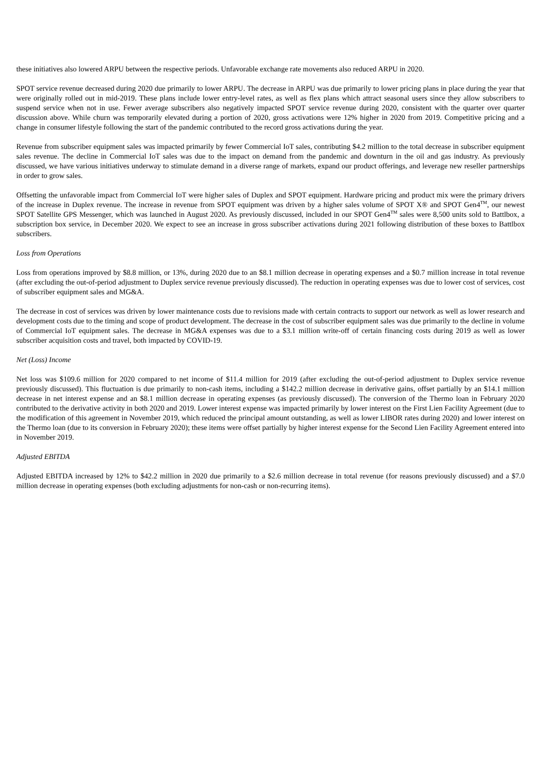these initiatives also lowered ARPU between the respective periods. Unfavorable exchange rate movements also reduced ARPU in 2020.
SPOT service revenue decreased during 2020 due primarily to lower ARPU. The decrease in ARPU was due primarily to lower pricing plans in place during the year that were originally rolled out in mid-2019. These plans include lower entry-level rates, as well as flex plans which attract seasonal users since they allow subscribers to suspend service when not in use. Fewer average subscribers also negatively impacted SPOT service revenue during 2020, consistent with the quarter over quarter discussion above. While churn was temporarily elevated during a portion of 2020, gross activations were 12% higher in 2020 from 2019. Competitive pricing and a change in consumer lifestyle following the start of the pandemic contributed to the record gross activations during the year.
Revenue from subscriber equipment sales was impacted primarily by fewer Commercial IoT sales, contributing $4.2 million to the total decrease in subscriber equipment sales revenue. The decline in Commercial IoT sales was due to the impact on demand from the pandemic and downturn in the oil and gas industry. As previously discussed, we have various initiatives underway to stimulate demand in a diverse range of markets, expand our product offerings, and leverage new reseller partnerships in order to grow sales.
Offsetting the unfavorable impact from Commercial IoT were higher sales of Duplex and SPOT equipment. Hardware pricing and product mix were the primary drivers of the increase in Duplex revenue. The increase in revenue from SPOT equipment was driven by a higher sales volume of SPOT X® and SPOT Gen4<sup>TM</sup>, our newest SPOT Satellite GPS Messenger, which was launched in August 2020. As previously discussed, included in our SPOT Gen4<sup>TM</sup> sales were 8,500 units sold to Battlbox, a subscription box service, in December 2020. We expect to see an increase in gross subscriber activations during 2021 following distribution of these boxes to Battlbox subscribers.
Loss from Operations
Loss from operations improved by $8.8 million, or 13%, during 2020 due to an $8.1 million decrease in operating expenses and a $0.7 million increase in total revenue (after excluding the out-of-period adjustment to Duplex service revenue previously discussed). The reduction in operating expenses was due to lower cost of services, cost of subscriber equipment sales and MG&A.
The decrease in cost of services was driven by lower maintenance costs due to revisions made with certain contracts to support our network as well as lower research and development costs due to the timing and scope of product development. The decrease in the cost of subscriber equipment sales was due primarily to the decline in volume of Commercial IoT equipment sales. The decrease in MG&A expenses was due to a $3.1 million write-off of certain financing costs during 2019 as well as lower subscriber acquisition costs and travel, both impacted by COVID-19.
Net (Loss) Income
Net loss was $109.6 million for 2020 compared to net income of $11.4 million for 2019 (after excluding the out-of-period adjustment to Duplex service revenue previously discussed). This fluctuation is due primarily to non-cash items, including a $142.2 million decrease in derivative gains, offset partially by an $14.1 million decrease in net interest expense and an $8.1 million decrease in operating expenses (as previously discussed). The conversion of the Thermo loan in February 2020 contributed to the derivative activity in both 2020 and 2019. Lower interest expense was impacted primarily by lower interest on the First Lien Facility Agreement (due to the modification of this agreement in November 2019, which reduced the principal amount outstanding, as well as lower LIBOR rates during 2020) and lower interest on the Thermo loan (due to its conversion in February 2020); these items were offset partially by higher interest expense for the Second Lien Facility Agreement entered into in November 2019.
Adjusted EBITDA
Adjusted EBITDA increased by 12% to $42.2 million in 2020 due primarily to a $2.6 million decrease in total revenue (for reasons previously discussed) and a $7.0 million decrease in operating expenses (both excluding adjustments for non-cash or non-recurring items).